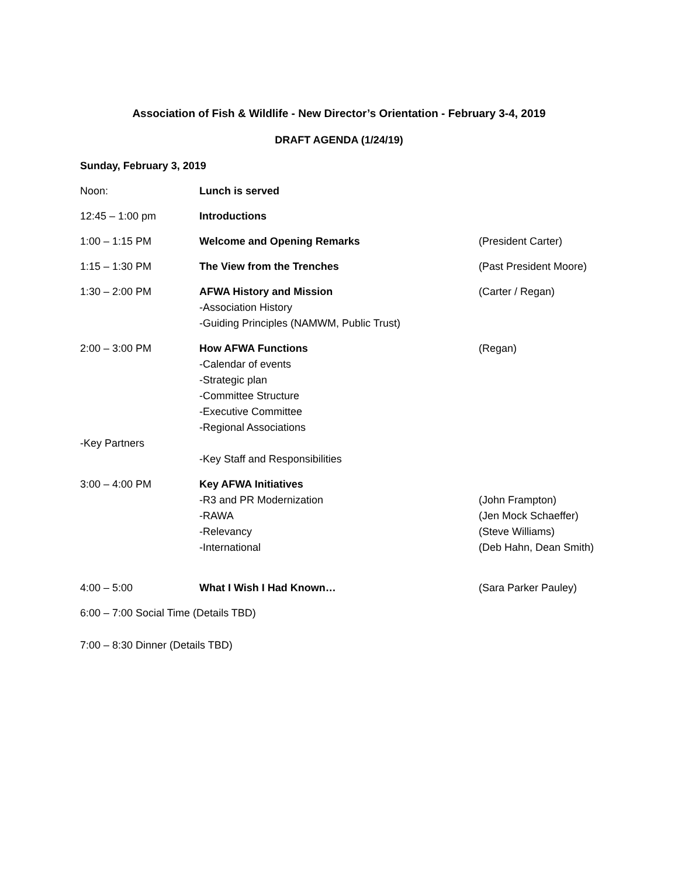Association of Fish & Wildlife - New Director’s Orientation - February 3-4, 2019
DRAFT AGENDA (1/24/19)
Sunday, February 3, 2019
Noon: Lunch is served
12:45 – 1:00 pm Introductions
1:00 – 1:15 PM Welcome and Opening Remarks (President Carter)
1:15 – 1:30 PM The View from the Trenches (Past President Moore)
1:30 – 2:00 PM AFWA History and Mission
-Association History
-Guiding Principles (NAMWM, Public Trust)
(Carter / Regan)
2:00 – 3:00 PM How AFWA Functions
-Calendar of events
-Strategic plan
-Committee Structure
-Executive Committee
-Regional Associations
(Regan)
-Key Partners
-Key Staff and Responsibilities
3:00 – 4:00 PM Key AFWA Initiatives
-R3 and PR Modernization
-RAWA
-Relevancy
-International
(John Frampton)
(Jen Mock Schaeffer)
(Steve Williams)
(Deb Hahn, Dean Smith)
4:00 – 5:00 What I Wish I Had Known… (Sara Parker Pauley)
6:00 – 7:00 Social Time (Details TBD)
7:00 – 8:30 Dinner (Details TBD)